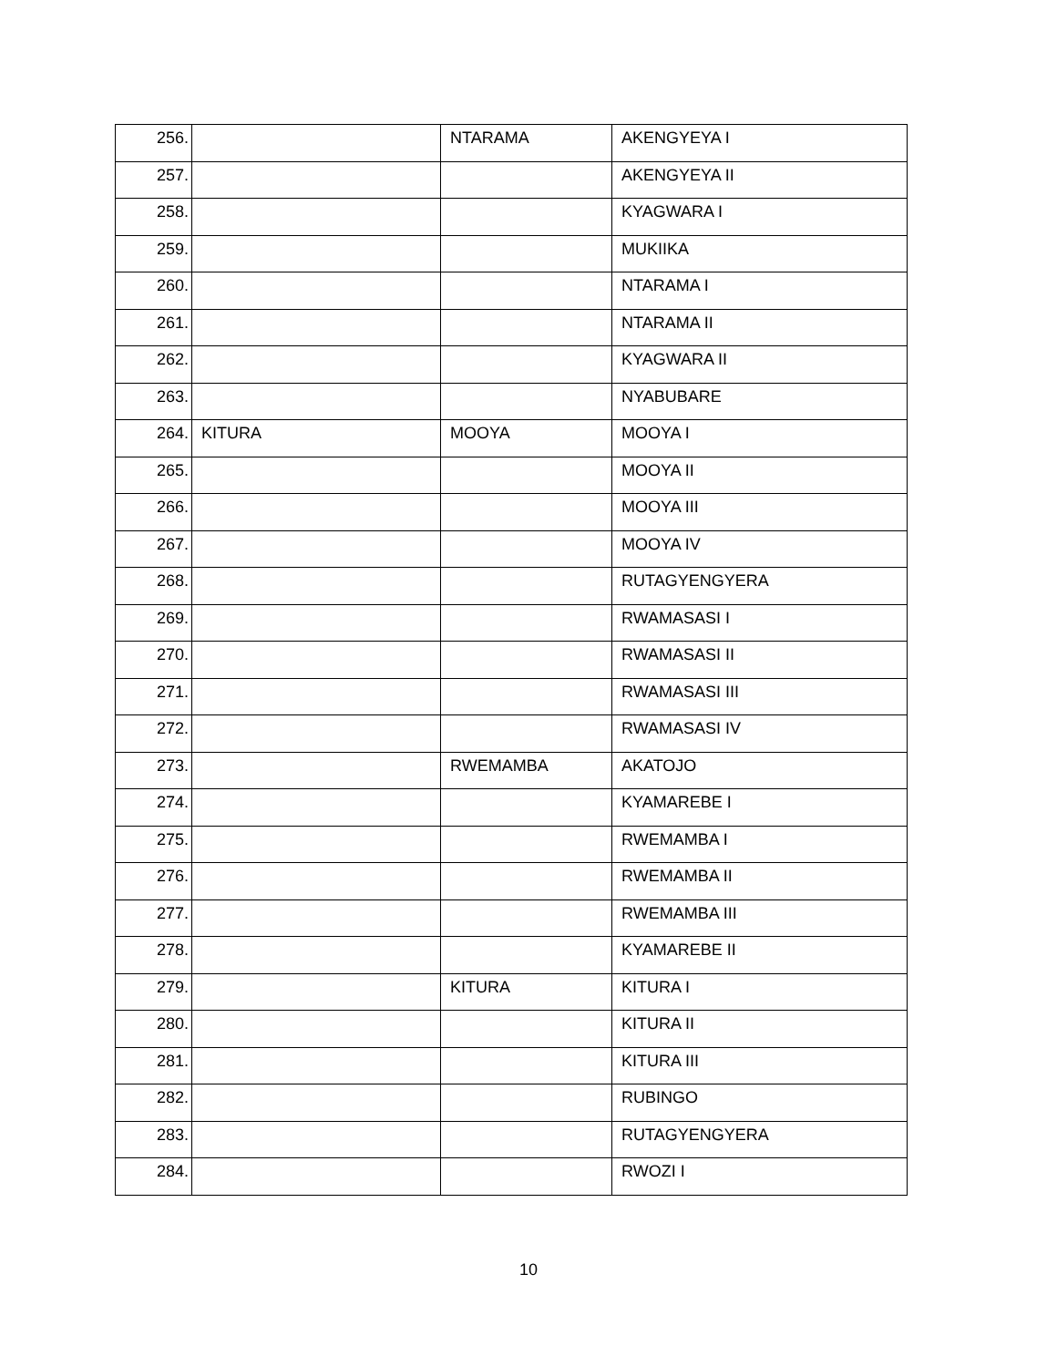| 256. | | NTARAMA | AKENGYEYA I |
| 257. | | | AKENGYEYA II |
| 258. | | | KYAGWARA I |
| 259. | | | MUKIIKA |
| 260. | | | NTARAMA I |
| 261. | | | NTARAMA II |
| 262. | | | KYAGWARA II |
| 263. | | | NYABUBARE |
| 264. | KITURA | MOOYA | MOOYA I |
| 265. | | | MOOYA II |
| 266. | | | MOOYA III |
| 267. | | | MOOYA IV |
| 268. | | | RUTAGYENGYERA |
| 269. | | | RWAMASASI I |
| 270. | | | RWAMASASI II |
| 271. | | | RWAMASASI III |
| 272. | | | RWAMASASI IV |
| 273. | | RWEMAMBA | AKATOJO |
| 274. | | | KYAMAREBE I |
| 275. | | | RWEMAMBA I |
| 276. | | | RWEMAMBA II |
| 277. | | | RWEMAMBA III |
| 278. | | | KYAMAREBE II |
| 279. | | KITURA | KITURA I |
| 280. | | | KITURA II |
| 281. | | | KITURA III |
| 282. | | | RUBINGO |
| 283. | | | RUTAGYENGYERA |
| 284. | | | RWOZI I |
10